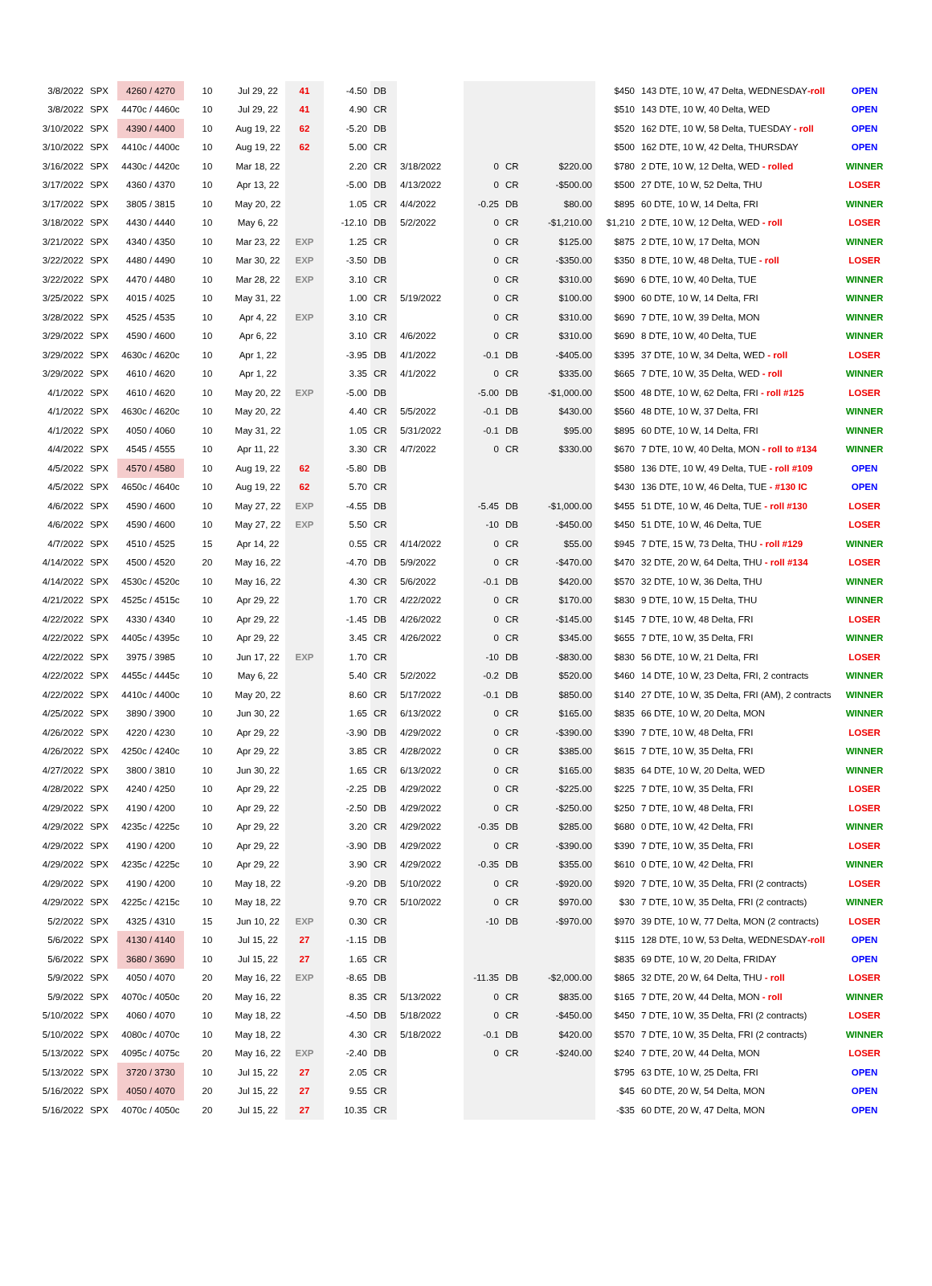| 3/8/2022 | SPX | 4260 / 4270 | 10 | Jul 29, 22 | 41 | -4.50 | DB | | | | | $450 | 143 DTE, 10 W, 47 Delta, WEDNESDAY -roll | OPEN |
| 3/8/2022 | SPX | 4470c / 4460c | 10 | Jul 29, 22 | 41 | 4.90 | CR | | | | | $510 | 143 DTE, 10 W, 40 Delta, WED | OPEN |
| 3/10/2022 | SPX | 4390 / 4400 | 10 | Aug 19, 22 | 62 | -5.20 | DB | | | | | $520 | 162 DTE, 10 W, 58 Delta, TUESDAY - roll | OPEN |
| 3/10/2022 | SPX | 4410c / 4400c | 10 | Aug 19, 22 | 62 | 5.00 | CR | | | | | $500 | 162 DTE, 10 W, 42 Delta, THURSDAY | OPEN |
| 3/16/2022 | SPX | 4430c / 4420c | 10 | Mar 18, 22 | | 2.20 | CR | 3/18/2022 | 0 | CR | $220.00 | $780 | 2 DTE, 10 W, 12 Delta, WED - rolled | WINNER |
| 3/17/2022 | SPX | 4360 / 4370 | 10 | Apr 13, 22 | | -5.00 | DB | 4/13/2022 | 0 | CR | -$500.00 | $500 | 27 DTE, 10 W, 52 Delta, THU | LOSER |
| 3/17/2022 | SPX | 3805 / 3815 | 10 | May 20, 22 | | 1.05 | CR | 4/4/2022 | -0.25 | DB | $80.00 | $895 | 60 DTE, 10 W, 14 Delta, FRI | WINNER |
| 3/18/2022 | SPX | 4430 / 4440 | 10 | May 6, 22 | | -12.10 | DB | 5/2/2022 | 0 | CR | -$1,210.00 | $1,210 | 2 DTE, 10 W, 12 Delta, WED - roll | LOSER |
| 3/21/2022 | SPX | 4340 / 4350 | 10 | Mar 23, 22 | EXP | 1.25 | CR | | 0 | CR | $125.00 | $875 | 2 DTE, 10 W, 17 Delta, MON | WINNER |
| 3/22/2022 | SPX | 4480 / 4490 | 10 | Mar 30, 22 | EXP | -3.50 | DB | | 0 | CR | -$350.00 | $350 | 8 DTE, 10 W, 48 Delta, TUE - roll | LOSER |
| 3/22/2022 | SPX | 4470 / 4480 | 10 | Mar 28, 22 | EXP | 3.10 | CR | | 0 | CR | $310.00 | $690 | 6 DTE, 10 W, 40 Delta, TUE | WINNER |
| 3/25/2022 | SPX | 4015 / 4025 | 10 | May 31, 22 | | 1.00 | CR | 5/19/2022 | 0 | CR | $100.00 | $900 | 60 DTE, 10 W, 14 Delta, FRI | WINNER |
| 3/28/2022 | SPX | 4525 / 4535 | 10 | Apr 4, 22 | EXP | 3.10 | CR | | 0 | CR | $310.00 | $690 | 7 DTE, 10 W, 39 Delta, MON | WINNER |
| 3/29/2022 | SPX | 4590 / 4600 | 10 | Apr 6, 22 | | 3.10 | CR | 4/6/2022 | 0 | CR | $310.00 | $690 | 8 DTE, 10 W, 40 Delta, TUE | WINNER |
| 3/29/2022 | SPX | 4630c / 4620c | 10 | Apr 1, 22 | | -3.95 | DB | 4/1/2022 | -0.1 | DB | -$405.00 | $395 | 37 DTE, 10 W, 34 Delta, WED - roll | LOSER |
| 3/29/2022 | SPX | 4610 / 4620 | 10 | Apr 1, 22 | | 3.35 | CR | 4/1/2022 | 0 | CR | $335.00 | $665 | 7 DTE, 10 W, 35 Delta, WED - roll | WINNER |
| 4/1/2022 | SPX | 4610 / 4620 | 10 | May 20, 22 | EXP | -5.00 | DB | | -5.00 | DB | -$1,000.00 | $500 | 48 DTE, 10 W, 62 Delta, FRI - roll #125 | LOSER |
| 4/1/2022 | SPX | 4630c / 4620c | 10 | May 20, 22 | | 4.40 | CR | 5/5/2022 | -0.1 | DB | $430.00 | $560 | 48 DTE, 10 W, 37 Delta, FRI | WINNER |
| 4/1/2022 | SPX | 4050 / 4060 | 10 | May 31, 22 | | 1.05 | CR | 5/31/2022 | -0.1 | DB | $95.00 | $895 | 60 DTE, 10 W, 14 Delta, FRI | WINNER |
| 4/4/2022 | SPX | 4545 / 4555 | 10 | Apr 11, 22 | | 3.30 | CR | 4/7/2022 | 0 | CR | $330.00 | $670 | 7 DTE, 10 W, 40 Delta, MON - roll to #134 | WINNER |
| 4/5/2022 | SPX | 4570 / 4580 | 10 | Aug 19, 22 | 62 | -5.80 | DB | | | | | $580 | 136 DTE, 10 W, 49 Delta, TUE - roll #109 | OPEN |
| 4/5/2022 | SPX | 4650c / 4640c | 10 | Aug 19, 22 | 62 | 5.70 | CR | | | | | $430 | 136 DTE, 10 W, 46 Delta, TUE - #130 IC | OPEN |
| 4/6/2022 | SPX | 4590 / 4600 | 10 | May 27, 22 | EXP | -4.55 | DB | | -5.45 | DB | -$1,000.00 | $455 | 51 DTE, 10 W, 46 Delta, TUE - roll #130 | LOSER |
| 4/6/2022 | SPX | 4590 / 4600 | 10 | May 27, 22 | EXP | 5.50 | CR | | -10 | DB | -$450.00 | $450 | 51 DTE, 10 W, 46 Delta, TUE | LOSER |
| 4/7/2022 | SPX | 4510 / 4525 | 15 | Apr 14, 22 | | 0.55 | CR | 4/14/2022 | 0 | CR | $55.00 | $945 | 7 DTE, 15 W, 73 Delta, THU - roll #129 | WINNER |
| 4/14/2022 | SPX | 4500 / 4520 | 20 | May 16, 22 | | -4.70 | DB | 5/9/2022 | 0 | CR | -$470.00 | $470 | 32 DTE, 20 W, 64 Delta, THU - roll #134 | LOSER |
| 4/14/2022 | SPX | 4530c / 4520c | 10 | May 16, 22 | | 4.30 | CR | 5/6/2022 | -0.1 | DB | $420.00 | $570 | 32 DTE, 10 W, 36 Delta, THU | WINNER |
| 4/21/2022 | SPX | 4525c / 4515c | 10 | Apr 29, 22 | | 1.70 | CR | 4/22/2022 | 0 | CR | $170.00 | $830 | 9 DTE, 10 W, 15 Delta, THU | WINNER |
| 4/22/2022 | SPX | 4330 / 4340 | 10 | Apr 29, 22 | | -1.45 | DB | 4/26/2022 | 0 | CR | -$145.00 | $145 | 7 DTE, 10 W, 48 Delta, FRI | LOSER |
| 4/22/2022 | SPX | 4405c / 4395c | 10 | Apr 29, 22 | | 3.45 | CR | 4/26/2022 | 0 | CR | $345.00 | $655 | 7 DTE, 10 W, 35 Delta, FRI | WINNER |
| 4/22/2022 | SPX | 3975 / 3985 | 10 | Jun 17, 22 | EXP | 1.70 | CR | | -10 | DB | -$830.00 | $830 | 56 DTE, 10 W, 21 Delta, FRI | LOSER |
| 4/22/2022 | SPX | 4455c / 4445c | 10 | May 6, 22 | | 5.40 | CR | 5/2/2022 | -0.2 | DB | $520.00 | $460 | 14 DTE, 10 W, 23 Delta, FRI, 2 contracts | WINNER |
| 4/22/2022 | SPX | 4410c / 4400c | 10 | May 20, 22 | | 8.60 | CR | 5/17/2022 | -0.1 | DB | $850.00 | $140 | 27 DTE, 10 W, 35 Delta, FRI (AM), 2 contracts | WINNER |
| 4/25/2022 | SPX | 3890 / 3900 | 10 | Jun 30, 22 | | 1.65 | CR | 6/13/2022 | 0 | CR | $165.00 | $835 | 66 DTE, 10 W, 20 Delta, MON | WINNER |
| 4/26/2022 | SPX | 4220 / 4230 | 10 | Apr 29, 22 | | -3.90 | DB | 4/29/2022 | 0 | CR | -$390.00 | $390 | 7 DTE, 10 W, 48 Delta, FRI | LOSER |
| 4/26/2022 | SPX | 4250c / 4240c | 10 | Apr 29, 22 | | 3.85 | CR | 4/28/2022 | 0 | CR | $385.00 | $615 | 7 DTE, 10 W, 35 Delta, FRI | WINNER |
| 4/27/2022 | SPX | 3800 / 3810 | 10 | Jun 30, 22 | | 1.65 | CR | 6/13/2022 | 0 | CR | $165.00 | $835 | 64 DTE, 10 W, 20 Delta, WED | WINNER |
| 4/28/2022 | SPX | 4240 / 4250 | 10 | Apr 29, 22 | | -2.25 | DB | 4/29/2022 | 0 | CR | -$225.00 | $225 | 7 DTE, 10 W, 35 Delta, FRI | LOSER |
| 4/29/2022 | SPX | 4190 / 4200 | 10 | Apr 29, 22 | | -2.50 | DB | 4/29/2022 | 0 | CR | -$250.00 | $250 | 7 DTE, 10 W, 48 Delta, FRI | LOSER |
| 4/29/2022 | SPX | 4235c / 4225c | 10 | Apr 29, 22 | | 3.20 | CR | 4/29/2022 | -0.35 | DB | $285.00 | $680 | 0 DTE, 10 W, 42 Delta, FRI | WINNER |
| 4/29/2022 | SPX | 4190 / 4200 | 10 | Apr 29, 22 | | -3.90 | DB | 4/29/2022 | 0 | CR | -$390.00 | $390 | 7 DTE, 10 W, 35 Delta, FRI | LOSER |
| 4/29/2022 | SPX | 4235c / 4225c | 10 | Apr 29, 22 | | 3.90 | CR | 4/29/2022 | -0.35 | DB | $355.00 | $610 | 0 DTE, 10 W, 42 Delta, FRI | WINNER |
| 4/29/2022 | SPX | 4190 / 4200 | 10 | May 18, 22 | | -9.20 | DB | 5/10/2022 | 0 | CR | -$920.00 | $920 | 7 DTE, 10 W, 35 Delta, FRI (2 contracts) | LOSER |
| 4/29/2022 | SPX | 4225c / 4215c | 10 | May 18, 22 | | 9.70 | CR | 5/10/2022 | 0 | CR | $970.00 | $30 | 7 DTE, 10 W, 35 Delta, FRI (2 contracts) | WINNER |
| 5/2/2022 | SPX | 4325 / 4310 | 15 | Jun 10, 22 | EXP | 0.30 | CR | | -10 | DB | -$970.00 | $970 | 39 DTE, 10 W, 77 Delta, MON (2 contracts) | LOSER |
| 5/6/2022 | SPX | 4130 / 4140 | 10 | Jul 15, 22 | 27 | -1.15 | DB | | | | | $115 | 128 DTE, 10 W, 53 Delta, WEDNESDAY -roll | OPEN |
| 5/6/2022 | SPX | 3680 / 3690 | 10 | Jul 15, 22 | 27 | 1.65 | CR | | | | | $835 | 69 DTE, 10 W, 20 Delta, FRIDAY | OPEN |
| 5/9/2022 | SPX | 4050 / 4070 | 20 | May 16, 22 | EXP | -8.65 | DB | | -11.35 | DB | -$2,000.00 | $865 | 32 DTE, 20 W, 64 Delta, THU - roll | LOSER |
| 5/9/2022 | SPX | 4070c / 4050c | 20 | May 16, 22 | | 8.35 | CR | 5/13/2022 | 0 | CR | $835.00 | $165 | 7 DTE, 20 W, 44 Delta, MON - roll | WINNER |
| 5/10/2022 | SPX | 4060 / 4070 | 10 | May 18, 22 | | -4.50 | DB | 5/18/2022 | 0 | CR | -$450.00 | $450 | 7 DTE, 10 W, 35 Delta, FRI (2 contracts) | LOSER |
| 5/10/2022 | SPX | 4080c / 4070c | 10 | May 18, 22 | | 4.30 | CR | 5/18/2022 | -0.1 | DB | $420.00 | $570 | 7 DTE, 10 W, 35 Delta, FRI (2 contracts) | WINNER |
| 5/13/2022 | SPX | 4095c / 4075c | 20 | May 16, 22 | EXP | -2.40 | DB | | 0 | CR | -$240.00 | $240 | 7 DTE, 20 W, 44 Delta, MON | LOSER |
| 5/13/2022 | SPX | 3720 / 3730 | 10 | Jul 15, 22 | 27 | 2.05 | CR | | | | | $795 | 63 DTE, 10 W, 25 Delta, FRI | OPEN |
| 5/16/2022 | SPX | 4050 / 4070 | 20 | Jul 15, 22 | 27 | 9.55 | CR | | | | | $45 | 60 DTE, 20 W, 54 Delta, MON | OPEN |
| 5/16/2022 | SPX | 4070c / 4050c | 20 | Jul 15, 22 | 27 | 10.35 | CR | | | | | -$35 | 60 DTE, 20 W, 47 Delta, MON | OPEN |